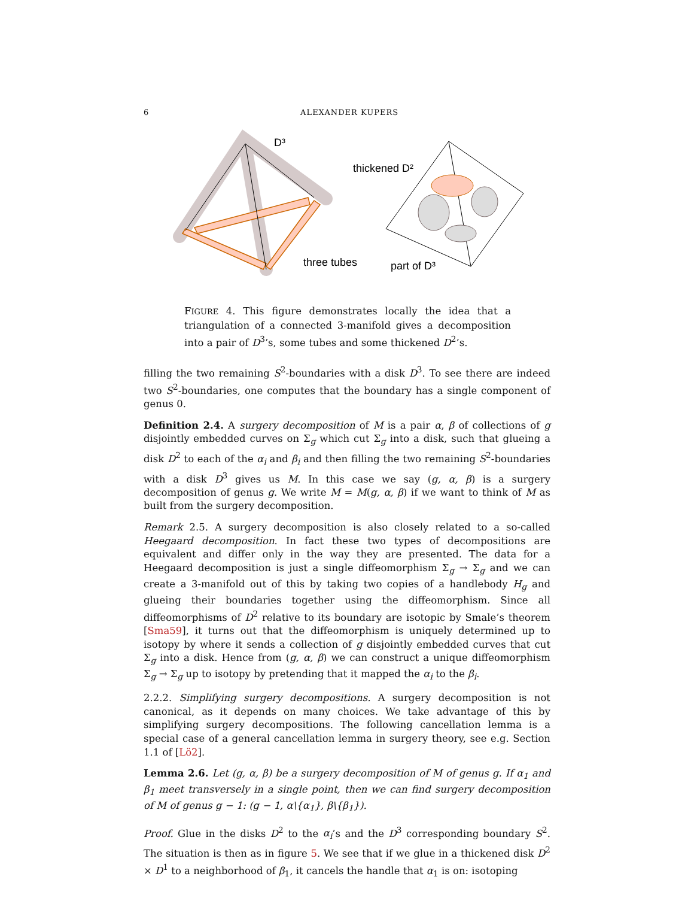6 ALEXANDER KUPERS
D³
three tubes
thickened D²
part of D³
FIGURE 4. This figure demonstrates locally the idea that a triangulation of a connected 3-manifold gives a decomposition into a pair of D<sup>3</sup>’s, some tubes and some thickened D<sup>2</sup>’s.
filling the two remaining S<sup>2</sup>-boundaries with a disk D<sup>3</sup>. To see there are indeed two S<sup>2</sup>-boundaries, one computes that the boundary has a single component of genus 0.
Definition 2.4. A surgery decomposition of M is a pair α, β of collections of g disjointly embedded curves on Σ<sub>g</sub> which cut Σ<sub>g</sub> into a disk, such that glueing a disk D<sup>2</sup> to each of the α<sub>i</sub> and β<sub>i</sub> and then filling the two remaining S<sup>2</sup>-boundaries with a disk D<sup>3</sup> gives us M. In this case we say (g, α, β) is a surgery decomposition of genus g. We write M = M(g, α, β) if we want to think of M as built from the surgery decomposition.
Remark 2.5. A surgery decomposition is also closely related to a so-called Heegaard decomposition. In fact these two types of decompositions are equivalent and differ only in the way they are presented. The data for a Heegaard decomposition is just a single diffeomorphism Σ<sub>g</sub> → Σ<sub>g</sub> and we can create a 3-manifold out of this by taking two copies of a handlebody H<sub>g</sub> and glueing their boundaries together using the diffeomorphism. Since all diffeomorphisms of D<sup>2</sup> relative to its boundary are isotopic by Smale’s theorem [Sma59], it turns out that the diffeomorphism is uniquely determined up to isotopy by where it sends a collection of g disjointly embedded curves that cut Σ<sub>g</sub> into a disk. Hence from (g, α, β) we can construct a unique diffeomorphism Σ<sub>g</sub> → Σ<sub>g</sub> up to isotopy by pretending that it mapped the α<sub>i</sub> to the β<sub>i</sub>.
2.2.2. Simplifying surgery decompositions. A surgery decomposition is not canonical, as it depends on many choices. We take advantage of this by simplifying surgery decompositions. The following cancellation lemma is a special case of a general cancellation lemma in surgery theory, see e.g. Section 1.1 of [Lö2].
Lemma 2.6. Let (g, α, β) be a surgery decomposition of M of genus g. If α<sub>1</sub> and β<sub>1</sub> meet transversely in a single point, then we can find surgery decomposition of M of genus g − 1: (g − 1, α\{α<sub>1</sub>}, β\{β<sub>1</sub>}).
Proof. Glue in the disks D<sup>2</sup> to the α<sub>i</sub>’s and the D<sup>3</sup> corresponding boundary S<sup>2</sup>. The situation is then as in figure 5. We see that if we glue in a thickened disk D<sup>2</sup> × D<sup>1</sup> to a neighborhood of β<sub>1</sub>, it cancels the handle that α<sub>1</sub> is on: isotoping